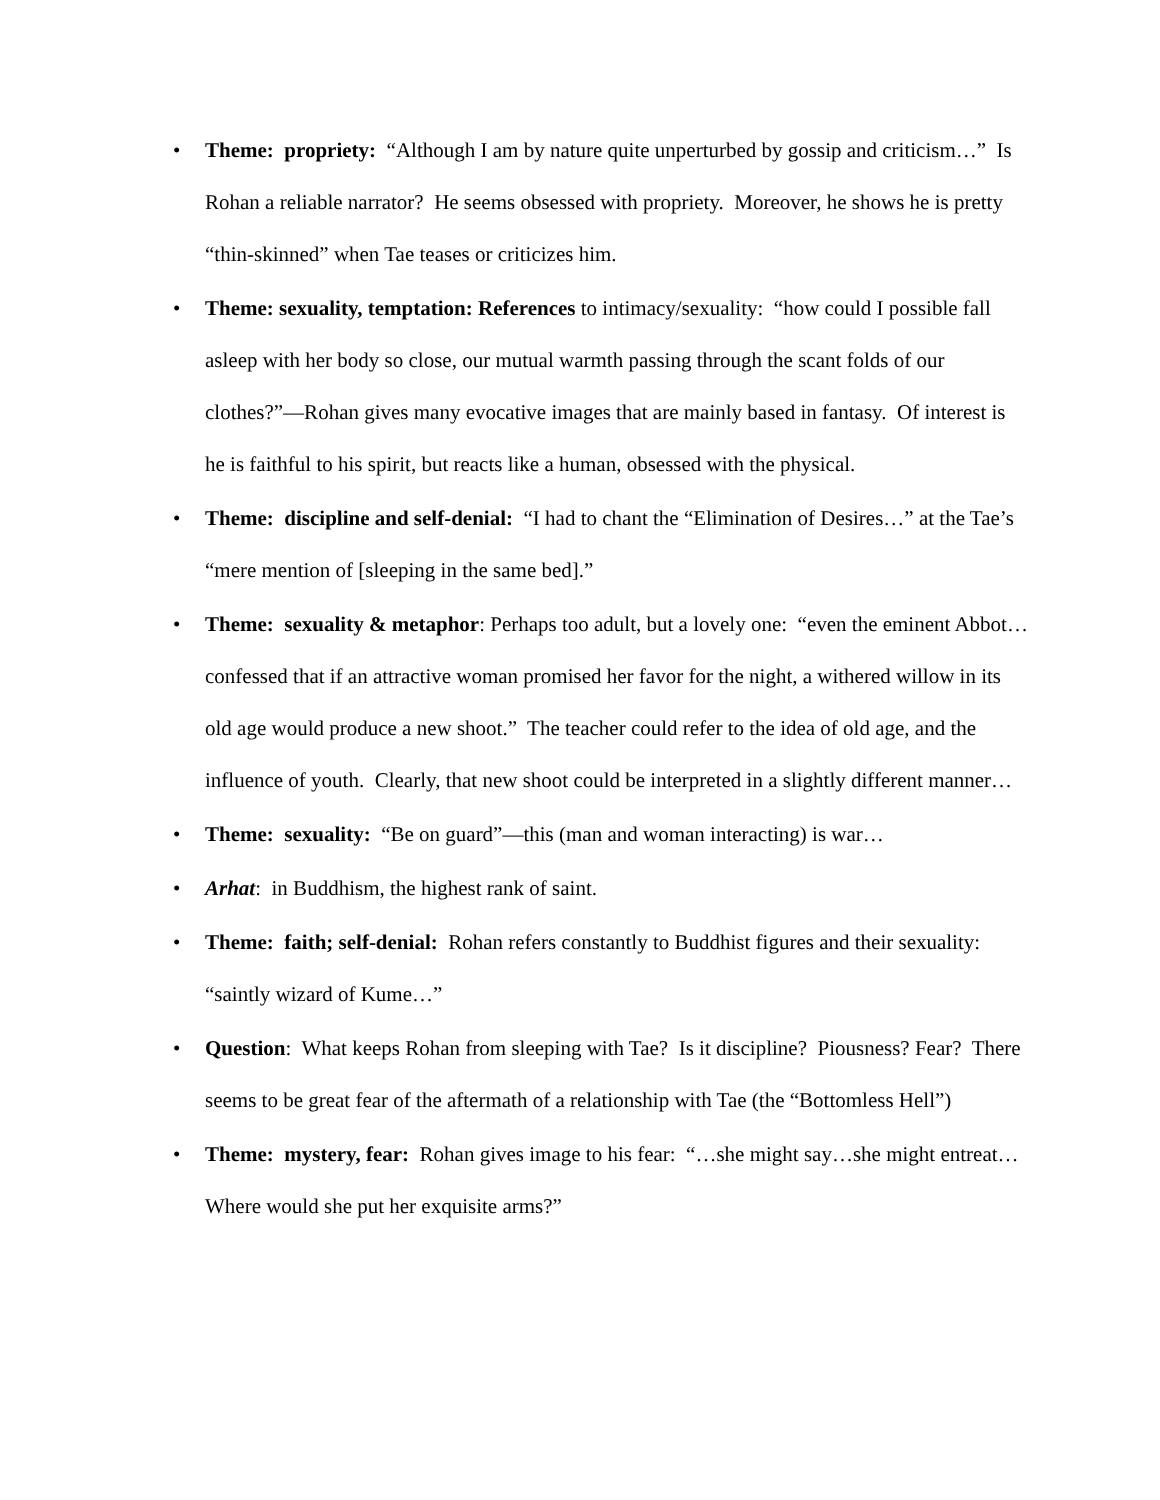• Theme: propriety: “Although I am by nature quite unperturbed by gossip and criticism…” Is Rohan a reliable narrator? He seems obsessed with propriety. Moreover, he shows he is pretty “thin-skinned” when Tae teases or criticizes him.
• Theme: sexuality, temptation: References to intimacy/sexuality: “how could I possible fall asleep with her body so close, our mutual warmth passing through the scant folds of our clothes?”—Rohan gives many evocative images that are mainly based in fantasy. Of interest is he is faithful to his spirit, but reacts like a human, obsessed with the physical.
• Theme: discipline and self-denial: “I had to chant the “Elimination of Desires…” at the Tae’s “mere mention of [sleeping in the same bed].”
• Theme: sexuality & metaphor: Perhaps too adult, but a lovely one: “even the eminent Abbot…confessed that if an attractive woman promised her favor for the night, a withered willow in its old age would produce a new shoot.” The teacher could refer to the idea of old age, and the influence of youth. Clearly, that new shoot could be interpreted in a slightly different manner…
• Theme: sexuality: “Be on guard”—this (man and woman interacting) is war…
• Arhat: in Buddhism, the highest rank of saint.
• Theme: faith; self-denial: Rohan refers constantly to Buddhist figures and their sexuality: “saintly wizard of Kume…”
• Question: What keeps Rohan from sleeping with Tae? Is it discipline? Piousness? Fear? There seems to be great fear of the aftermath of a relationship with Tae (the “Bottomless Hell”)
• Theme: mystery, fear: Rohan gives image to his fear: “…she might say…she might entreat…Where would she put her exquisite arms?”